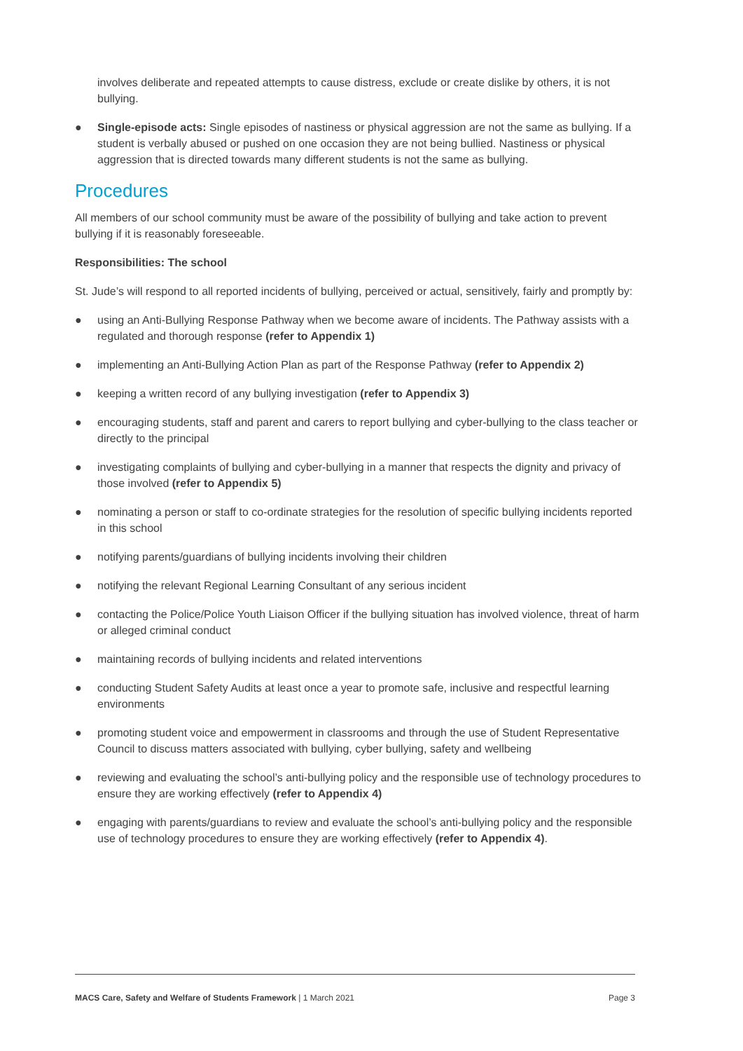involves deliberate and repeated attempts to cause distress, exclude or create dislike by others, it is not bullying.
● Single-episode acts: Single episodes of nastiness or physical aggression are not the same as bullying. If a student is verbally abused or pushed on one occasion they are not being bullied. Nastiness or physical aggression that is directed towards many different students is not the same as bullying.
Procedures
All members of our school community must be aware of the possibility of bullying and take action to prevent bullying if it is reasonably foreseeable.
Responsibilities: The school
St. Jude’s will respond to all reported incidents of bullying, perceived or actual, sensitively, fairly and promptly by:
● using an Anti-Bullying Response Pathway when we become aware of incidents. The Pathway assists with a regulated and thorough response (refer to Appendix 1)
● implementing an Anti-Bullying Action Plan as part of the Response Pathway (refer to Appendix 2)
● keeping a written record of any bullying investigation (refer to Appendix 3)
● encouraging students, staff and parent and carers to report bullying and cyber-bullying to the class teacher or directly to the principal
● investigating complaints of bullying and cyber-bullying in a manner that respects the dignity and privacy of those involved (refer to Appendix 5)
● nominating a person or staff to co-ordinate strategies for the resolution of specific bullying incidents reported in this school
● notifying parents/guardians of bullying incidents involving their children
● notifying the relevant Regional Learning Consultant of any serious incident
● contacting the Police/Police Youth Liaison Officer if the bullying situation has involved violence, threat of harm or alleged criminal conduct
● maintaining records of bullying incidents and related interventions
● conducting Student Safety Audits at least once a year to promote safe, inclusive and respectful learning environments
● promoting student voice and empowerment in classrooms and through the use of Student Representative Council to discuss matters associated with bullying, cyber bullying, safety and wellbeing
● reviewing and evaluating the school’s anti-bullying policy and the responsible use of technology procedures to ensure they are working effectively (refer to Appendix 4)
● engaging with parents/guardians to review and evaluate the school’s anti-bullying policy and the responsible use of technology procedures to ensure they are working effectively (refer to Appendix 4).
MACS Care, Safety and Welfare of Students Framework | 1 March 2021 Page 3